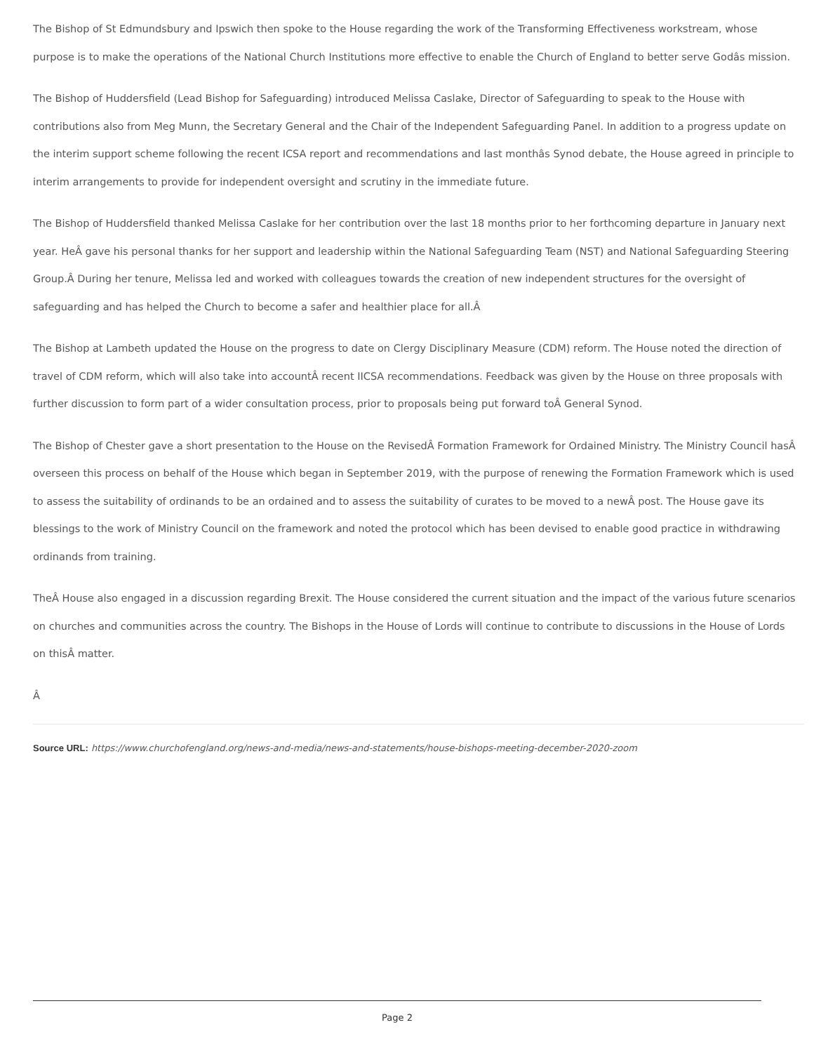The Bishop of St Edmundsbury and Ipswich then spoke to the House regarding the work of the Transforming Effectiveness workstream, whose purpose is to make the operations of the National Church Institutions more effective to enable the Church of England to better serve Godâs mission.
The Bishop of Huddersfield (Lead Bishop for Safeguarding) introduced Melissa Caslake, Director of Safeguarding to speak to the House with contributions also from Meg Munn, the Secretary General and the Chair of the Independent Safeguarding Panel. In addition to a progress update on the interim support scheme following the recent ICSA report and recommendations and last monthâs Synod debate, the House agreed in principle to interim arrangements to provide for independent oversight and scrutiny in the immediate future.
The Bishop of Huddersfield thanked Melissa Caslake for her contribution over the last 18 months prior to her forthcoming departure in January next year. HeÂ gave his personal thanks for her support and leadership within the National Safeguarding Team (NST) and National Safeguarding Steering Group.Â During her tenure, Melissa led and worked with colleagues towards the creation of new independent structures for the oversight of safeguarding and has helped the Church to become a safer and healthier place for all.Â
The Bishop at Lambeth updated the House on the progress to date on Clergy Disciplinary Measure (CDM) reform. The House noted the direction of travel of CDM reform, which will also take into accountÂ recent IICSA recommendations. Feedback was given by the House on three proposals with further discussion to form part of a wider consultation process, prior to proposals being put forward toÂ General Synod.
The Bishop of Chester gave a short presentation to the House on the RevisedÂ Formation Framework for Ordained Ministry. The Ministry Council hasÂ overseen this process on behalf of the House which began in September 2019, with the purpose of renewing the Formation Framework which is used to assess the suitability of ordinands to be an ordained and to assess the suitability of curates to be moved to a newÂ post. The House gave its blessings to the work of Ministry Council on the framework and noted the protocol which has been devised to enable good practice in withdrawing ordinands from training.
TheÂ House also engaged in a discussion regarding Brexit. The House considered the current situation and the impact of the various future scenarios on churches and communities across the country. The Bishops in the House of Lords will continue to contribute to discussions in the House of Lords on thisÂ matter.
Â
Source URL: https://www.churchofengland.org/news-and-media/news-and-statements/house-bishops-meeting-december-2020-zoom
Page 2